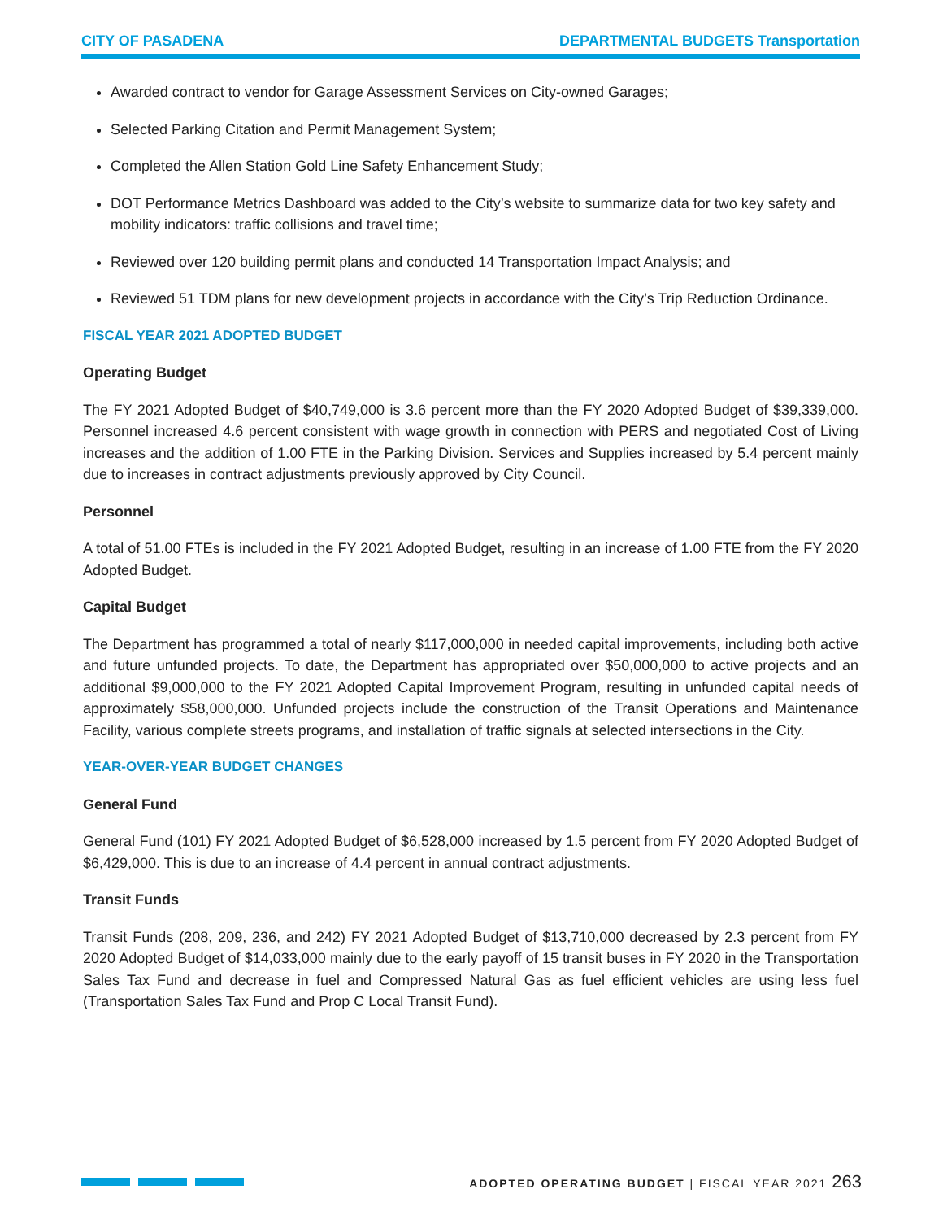CITY OF PASADENA DEPARTMENTAL BUDGETS Transportation
Awarded contract to vendor for Garage Assessment Services on City-owned Garages;
Selected Parking Citation and Permit Management System;
Completed the Allen Station Gold Line Safety Enhancement Study;
DOT Performance Metrics Dashboard was added to the City’s website to summarize data for two key safety and mobility indicators: traffic collisions and travel time;
Reviewed over 120 building permit plans and conducted 14 Transportation Impact Analysis; and
Reviewed 51 TDM plans for new development projects in accordance with the City’s Trip Reduction Ordinance.
FISCAL YEAR 2021 ADOPTED BUDGET
Operating Budget
The FY 2021 Adopted Budget of $40,749,000 is 3.6 percent more than the FY 2020 Adopted Budget of $39,339,000. Personnel increased 4.6 percent consistent with wage growth in connection with PERS and negotiated Cost of Living increases and the addition of 1.00 FTE in the Parking Division. Services and Supplies increased by 5.4 percent mainly due to increases in contract adjustments previously approved by City Council.
Personnel
A total of 51.00 FTEs is included in the FY 2021 Adopted Budget, resulting in an increase of 1.00 FTE from the FY 2020 Adopted Budget.
Capital Budget
The Department has programmed a total of nearly $117,000,000 in needed capital improvements, including both active and future unfunded projects. To date, the Department has appropriated over $50,000,000 to active projects and an additional $9,000,000 to the FY 2021 Adopted Capital Improvement Program, resulting in unfunded capital needs of approximately $58,000,000. Unfunded projects include the construction of the Transit Operations and Maintenance Facility, various complete streets programs, and installation of traffic signals at selected intersections in the City.
YEAR-OVER-YEAR BUDGET CHANGES
General Fund
General Fund (101) FY 2021 Adopted Budget of $6,528,000 increased by 1.5 percent from FY 2020 Adopted Budget of $6,429,000. This is due to an increase of 4.4 percent in annual contract adjustments.
Transit Funds
Transit Funds (208, 209, 236, and 242) FY 2021 Adopted Budget of $13,710,000 decreased by 2.3 percent from FY 2020 Adopted Budget of $14,033,000 mainly due to the early payoff of 15 transit buses in FY 2020 in the Transportation Sales Tax Fund and decrease in fuel and Compressed Natural Gas as fuel efficient vehicles are using less fuel (Transportation Sales Tax Fund and Prop C Local Transit Fund).
ADOPTED OPERATING BUDGET | FISCAL YEAR 2021 263